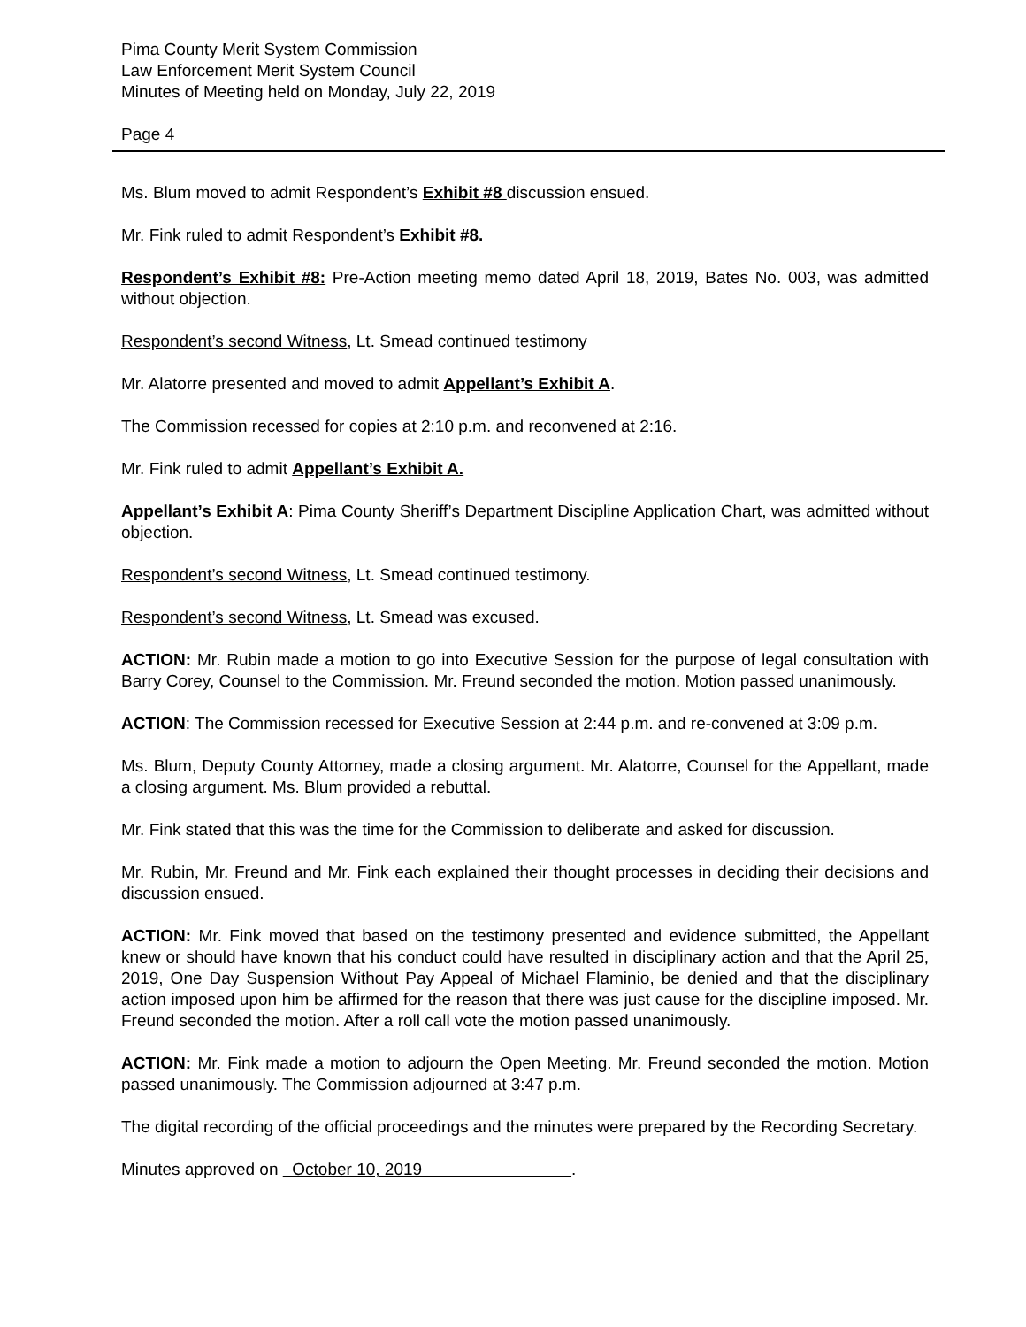Pima County Merit System Commission
Law Enforcement Merit System Council
Minutes of Meeting held on Monday, July 22, 2019
Page 4
Ms. Blum moved to admit Respondent’s Exhibit #8 discussion ensued.
Mr. Fink ruled to admit Respondent’s Exhibit #8.
Respondent’s Exhibit #8: Pre-Action meeting memo dated April 18, 2019, Bates No. 003, was admitted without objection.
Respondent’s second Witness, Lt. Smead continued testimony
Mr. Alatorre presented and moved to admit Appellant’s Exhibit A.
The Commission recessed for copies at 2:10 p.m. and reconvened at 2:16.
Mr. Fink ruled to admit Appellant’s Exhibit A.
Appellant’s Exhibit A: Pima County Sheriff’s Department Discipline Application Chart, was admitted without objection.
Respondent’s second Witness, Lt. Smead continued testimony.
Respondent’s second Witness, Lt. Smead was excused.
ACTION: Mr. Rubin made a motion to go into Executive Session for the purpose of legal consultation with Barry Corey, Counsel to the Commission. Mr. Freund seconded the motion. Motion passed unanimously.
ACTION: The Commission recessed for Executive Session at 2:44 p.m. and re-convened at 3:09 p.m.
Ms. Blum, Deputy County Attorney, made a closing argument. Mr. Alatorre, Counsel for the Appellant, made a closing argument. Ms. Blum provided a rebuttal.
Mr. Fink stated that this was the time for the Commission to deliberate and asked for discussion.
Mr. Rubin, Mr. Freund and Mr. Fink each explained their thought processes in deciding their decisions and discussion ensued.
ACTION: Mr. Fink moved that based on the testimony presented and evidence submitted, the Appellant knew or should have known that his conduct could have resulted in disciplinary action and that the April 25, 2019, One Day Suspension Without Pay Appeal of Michael Flaminio, be denied and that the disciplinary action imposed upon him be affirmed for the reason that there was just cause for the discipline imposed. Mr. Freund seconded the motion. After a roll call vote the motion passed unanimously.
ACTION: Mr. Fink made a motion to adjourn the Open Meeting. Mr. Freund seconded the motion. Motion passed unanimously. The Commission adjourned at 3:47 p.m.
The digital recording of the official proceedings and the minutes were prepared by the Recording Secretary.
Minutes approved on October 10, 2019 .